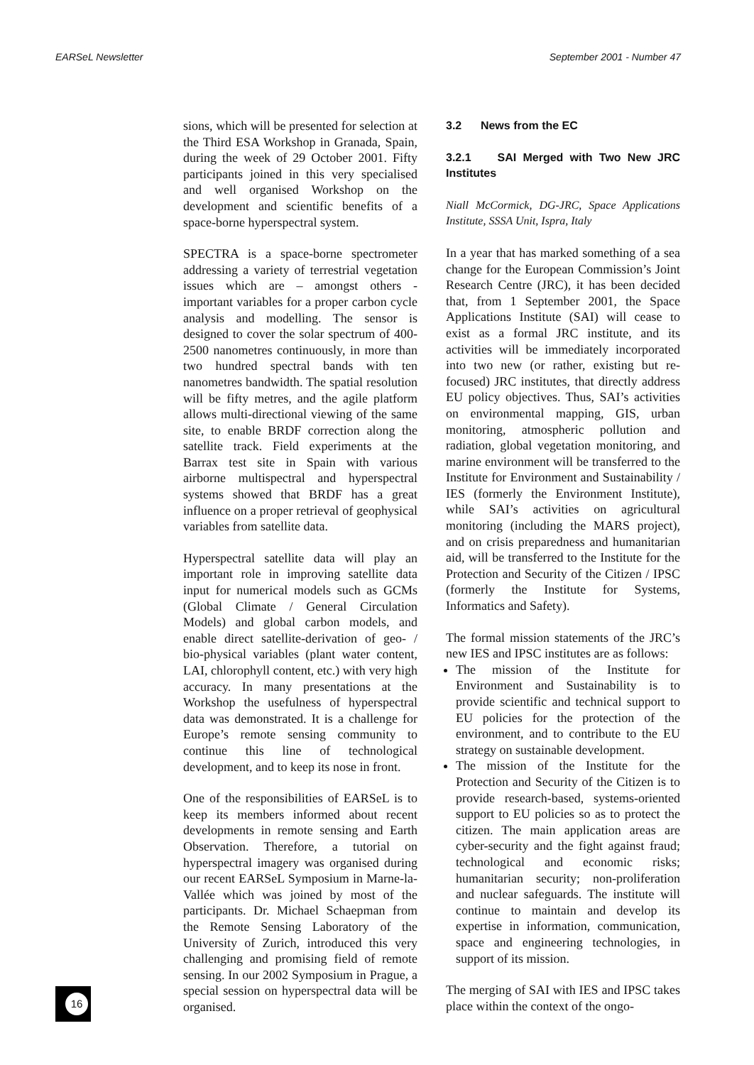EARSeL Newsletter September 2001 - Number 47
sions, which will be presented for selection at the Third ESA Workshop in Granada, Spain, during the week of 29 October 2001. Fifty participants joined in this very specialised and well organised Workshop on the development and scientific benefits of a space-borne hyperspectral system.
SPECTRA is a space-borne spectrometer addressing a variety of terrestrial vegetation issues which are – amongst others - important variables for a proper carbon cycle analysis and modelling. The sensor is designed to cover the solar spectrum of 400-2500 nanometres continuously, in more than two hundred spectral bands with ten nanometres bandwidth. The spatial resolution will be fifty metres, and the agile platform allows multi-directional viewing of the same site, to enable BRDF correction along the satellite track. Field experiments at the Barrax test site in Spain with various airborne multispectral and hyperspectral systems showed that BRDF has a great influence on a proper retrieval of geophysical variables from satellite data.
Hyperspectral satellite data will play an important role in improving satellite data input for numerical models such as GCMs (Global Climate / General Circulation Models) and global carbon models, and enable direct satellite-derivation of geo- / bio-physical variables (plant water content, LAI, chlorophyll content, etc.) with very high accuracy. In many presentations at the Workshop the usefulness of hyperspectral data was demonstrated. It is a challenge for Europe’s remote sensing community to continue this line of technological development, and to keep its nose in front.
One of the responsibilities of EARSeL is to keep its members informed about recent developments in remote sensing and Earth Observation. Therefore, a tutorial on hyperspectral imagery was organised during our recent EARSeL Symposium in Marne-la-Vallée which was joined by most of the participants. Dr. Michael Schaepman from the Remote Sensing Laboratory of the University of Zurich, introduced this very challenging and promising field of remote sensing. In our 2002 Symposium in Prague, a special session on hyperspectral data will be organised.
3.2 News from the EC
3.2.1 SAI Merged with Two New JRC Institutes
Niall McCormick, DG-JRC, Space Applications Institute, SSSA Unit, Ispra, Italy
In a year that has marked something of a sea change for the European Commission’s Joint Research Centre (JRC), it has been decided that, from 1 September 2001, the Space Applications Institute (SAI) will cease to exist as a formal JRC institute, and its activities will be immediately incorporated into two new (or rather, existing but re-focused) JRC institutes, that directly address EU policy objectives. Thus, SAI’s activities on environmental mapping, GIS, urban monitoring, atmospheric pollution and radiation, global vegetation monitoring, and marine environment will be transferred to the Institute for Environment and Sustainability / IES (formerly the Environment Institute), while SAI’s activities on agricultural monitoring (including the MARS project), and on crisis preparedness and humanitarian aid, will be transferred to the Institute for the Protection and Security of the Citizen / IPSC (formerly the Institute for Systems, Informatics and Safety).
The formal mission statements of the JRC’s new IES and IPSC institutes are as follows:
The mission of the Institute for Environment and Sustainability is to provide scientific and technical support to EU policies for the protection of the environment, and to contribute to the EU strategy on sustainable development.
The mission of the Institute for the Protection and Security of the Citizen is to provide research-based, systems-oriented support to EU policies so as to protect the citizen. The main application areas are cyber-security and the fight against fraud; technological and economic risks; humanitarian security; non-proliferation and nuclear safeguards. The institute will continue to maintain and develop its expertise in information, communication, space and engineering technologies, in support of its mission.
The merging of SAI with IES and IPSC takes place within the context of the ongo-
16